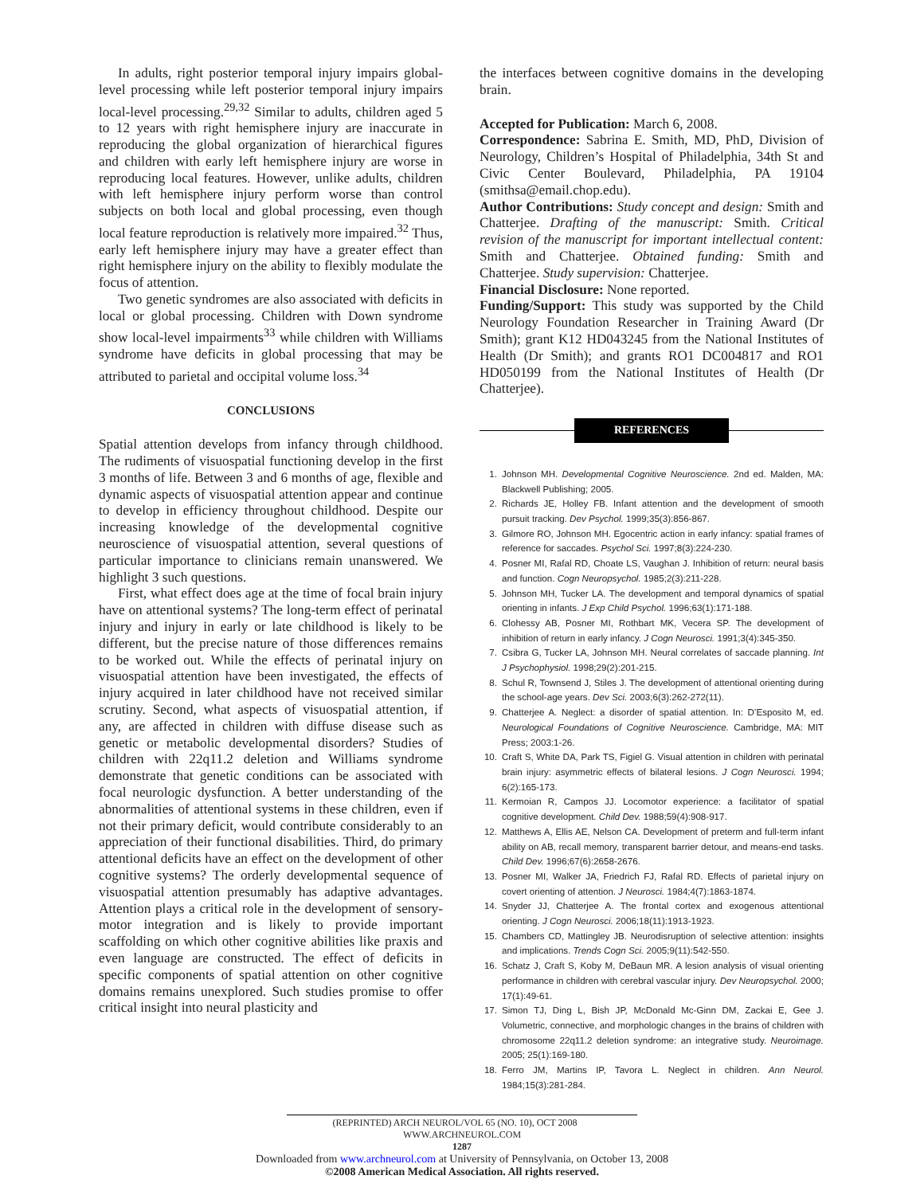In adults, right posterior temporal injury impairs global-level processing while left posterior temporal injury impairs local-level processing.<sup>29,32</sup> Similar to adults, children aged 5 to 12 years with right hemisphere injury are inaccurate in reproducing the global organization of hierarchical figures and children with early left hemisphere injury are worse in reproducing local features. However, unlike adults, children with left hemisphere injury perform worse than control subjects on both local and global processing, even though local feature reproduction is relatively more impaired.<sup>32</sup> Thus, early left hemisphere injury may have a greater effect than right hemisphere injury on the ability to flexibly modulate the focus of attention.
Two genetic syndromes are also associated with deficits in local or global processing. Children with Down syndrome show local-level impairments<sup>33</sup> while children with Williams syndrome have deficits in global processing that may be attributed to parietal and occipital volume loss.<sup>34</sup>
CONCLUSIONS
Spatial attention develops from infancy through childhood. The rudiments of visuospatial functioning develop in the first 3 months of life. Between 3 and 6 months of age, flexible and dynamic aspects of visuospatial attention appear and continue to develop in efficiency throughout childhood. Despite our increasing knowledge of the developmental cognitive neuroscience of visuospatial attention, several questions of particular importance to clinicians remain unanswered. We highlight 3 such questions.
First, what effect does age at the time of focal brain injury have on attentional systems? The long-term effect of perinatal injury and injury in early or late childhood is likely to be different, but the precise nature of those differences remains to be worked out. While the effects of perinatal injury on visuospatial attention have been investigated, the effects of injury acquired in later childhood have not received similar scrutiny. Second, what aspects of visuospatial attention, if any, are affected in children with diffuse disease such as genetic or metabolic developmental disorders? Studies of children with 22q11.2 deletion and Williams syndrome demonstrate that genetic conditions can be associated with focal neurologic dysfunction. A better understanding of the abnormalities of attentional systems in these children, even if not their primary deficit, would contribute considerably to an appreciation of their functional disabilities. Third, do primary attentional deficits have an effect on the development of other cognitive systems? The orderly developmental sequence of visuospatial attention presumably has adaptive advantages. Attention plays a critical role in the development of sensory-motor integration and is likely to provide important scaffolding on which other cognitive abilities like praxis and even language are constructed. The effect of deficits in specific components of spatial attention on other cognitive domains remains unexplored. Such studies promise to offer critical insight into neural plasticity and
the interfaces between cognitive domains in the developing brain.
Accepted for Publication: March 6, 2008.
Correspondence: Sabrina E. Smith, MD, PhD, Division of Neurology, Children’s Hospital of Philadelphia, 34th St and Civic Center Boulevard, Philadelphia, PA 19104 (smithsa@email.chop.edu).
Author Contributions: Study concept and design: Smith and Chatterjee. Drafting of the manuscript: Smith. Critical revision of the manuscript for important intellectual content: Smith and Chatterjee. Obtained funding: Smith and Chatterjee. Study supervision: Chatterjee.
Financial Disclosure: None reported.
Funding/Support: This study was supported by the Child Neurology Foundation Researcher in Training Award (Dr Smith); grant K12 HD043245 from the National Institutes of Health (Dr Smith); and grants RO1 DC004817 and RO1 HD050199 from the National Institutes of Health (Dr Chatterjee).
REFERENCES
1. Johnson MH. Developmental Cognitive Neuroscience. 2nd ed. Malden, MA: Blackwell Publishing; 2005.
2. Richards JE, Holley FB. Infant attention and the development of smooth pursuit tracking. Dev Psychol. 1999;35(3):856-867.
3. Gilmore RO, Johnson MH. Egocentric action in early infancy: spatial frames of reference for saccades. Psychol Sci. 1997;8(3):224-230.
4. Posner MI, Rafal RD, Choate LS, Vaughan J. Inhibition of return: neural basis and function. Cogn Neuropsychol. 1985;2(3):211-228.
5. Johnson MH, Tucker LA. The development and temporal dynamics of spatial orienting in infants. J Exp Child Psychol. 1996;63(1):171-188.
6. Clohessy AB, Posner MI, Rothbart MK, Vecera SP. The development of inhibition of return in early infancy. J Cogn Neurosci. 1991;3(4):345-350.
7. Csibra G, Tucker LA, Johnson MH. Neural correlates of saccade planning. Int J Psychophysiol. 1998;29(2):201-215.
8. Schul R, Townsend J, Stiles J. The development of attentional orienting during the school-age years. Dev Sci. 2003;6(3):262-272(11).
9. Chatterjee A. Neglect: a disorder of spatial attention. In: D’Esposito M, ed. Neurological Foundations of Cognitive Neuroscience. Cambridge, MA: MIT Press; 2003:1-26.
10. Craft S, White DA, Park TS, Figiel G. Visual attention in children with perinatal brain injury: asymmetric effects of bilateral lesions. J Cogn Neurosci. 1994; 6(2):165-173.
11. Kermoian R, Campos JJ. Locomotor experience: a facilitator of spatial cognitive development. Child Dev. 1988;59(4):908-917.
12. Matthews A, Ellis AE, Nelson CA. Development of preterm and full-term infant ability on AB, recall memory, transparent barrier detour, and means-end tasks. Child Dev. 1996;67(6):2658-2676.
13. Posner MI, Walker JA, Friedrich FJ, Rafal RD. Effects of parietal injury on covert orienting of attention. J Neurosci. 1984;4(7):1863-1874.
14. Snyder JJ, Chatterjee A. The frontal cortex and exogenous attentional orienting. J Cogn Neurosci. 2006;18(11):1913-1923.
15. Chambers CD, Mattingley JB. Neurodisruption of selective attention: insights and implications. Trends Cogn Sci. 2005;9(11):542-550.
16. Schatz J, Craft S, Koby M, DeBaun MR. A lesion analysis of visual orienting performance in children with cerebral vascular injury. Dev Neuropsychol. 2000; 17(1):49-61.
17. Simon TJ, Ding L, Bish JP, McDonald Mc-Ginn DM, Zackai E, Gee J. Volumetric, connective, and morphologic changes in the brains of children with chromosome 22q11.2 deletion syndrome: an integrative study. Neuroimage. 2005; 25(1):169-180.
18. Ferro JM, Martins IP, Tavora L. Neglect in children. Ann Neurol. 1984;15(3):281-284.
(REPRINTED) ARCH NEUROL/VOL 65 (NO. 10), OCT 2008 WWW.ARCHNEUROL.COM
1287
Downloaded from www.archneurol.com at University of Pennsylvania, on October 13, 2008
©2008 American Medical Association. All rights reserved.